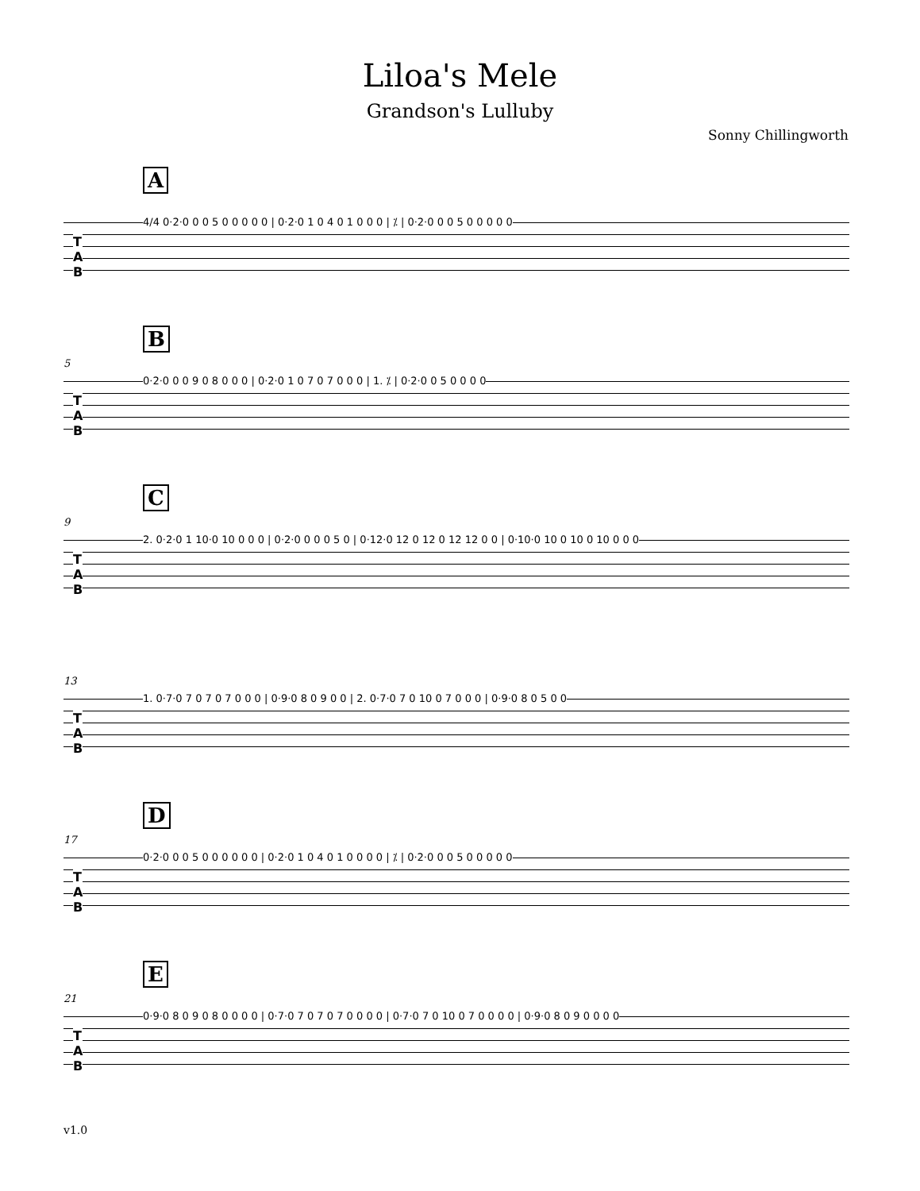Liloa's Mele
Grandson's Lulluby
Sonny Chillingworth
A
T
A
B
4/4 0·2·0 0 0 5 0 0 0 0 0 | 0·2·0 1 0 4 0 1 0 0 0 | ⁒ | 0·2·0 0 0 5 0 0 0 0 0
5
B
T
A
B
0·2·0 0 0 9 0 8 0 0 0 | 0·2·0 1 0 7 0 7 0 0 0 | 1. ⁒ | 0·2·0 0 5 0 0 0 0
9
C
T
A
B
2. 0·2·0 1 10·0 10 0 0 0 | 0·2·0 0 0 0 5 0 | 0·12·0 12 0 12 0 12 12 0 0 | 0·10·0 10 0 10 0 10 0 0 0
13
T
A
B
1. 0·7·0 7 0 7 0 7 0 0 0 | 0·9·0 8 0 9 0 0 | 2. 0·7·0 7 0 10 0 7 0 0 0 | 0·9·0 8 0 5 0 0
17
D
T
A
B
0·2·0 0 0 5 0 0 0 0 0 0 | 0·2·0 1 0 4 0 1 0 0 0 0 | ⁒ | 0·2·0 0 0 5 0 0 0 0 0
21
E
T
A
B
0·9·0 8 0 9 0 8 0 0 0 0 | 0·7·0 7 0 7 0 7 0 0 0 0 | 0·7·0 7 0 10 0 7 0 0 0 0 | 0·9·0 8 0 9 0 0 0 0
v1.0